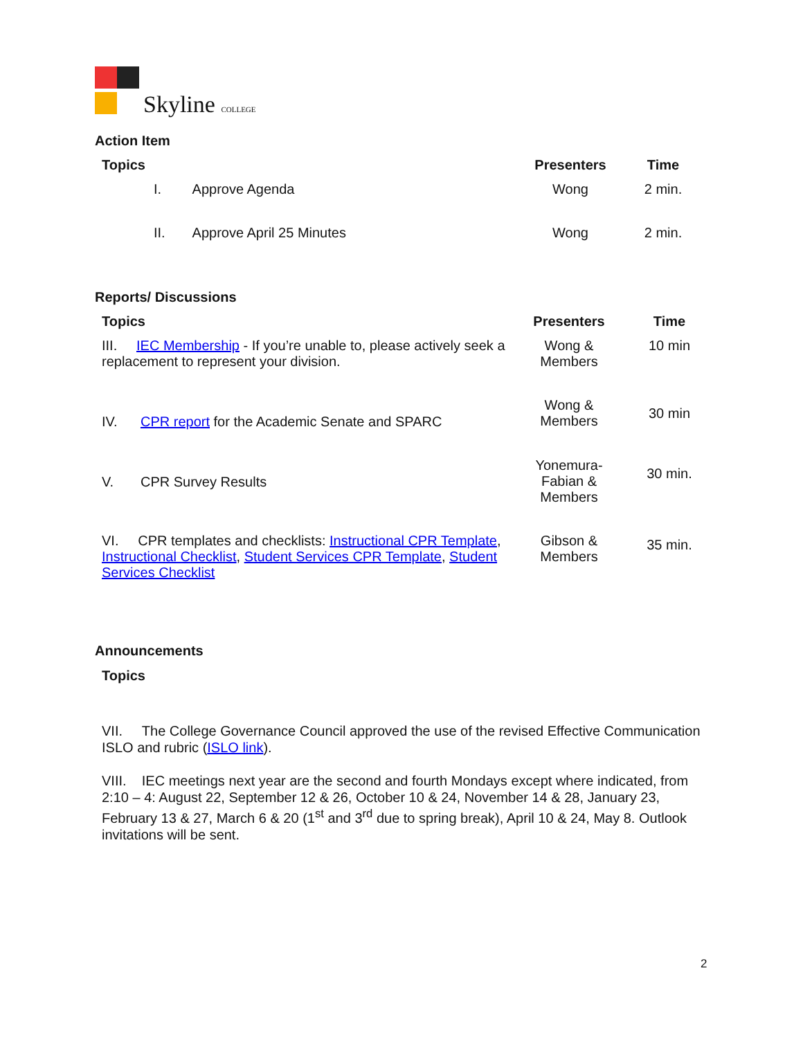Skyline COLLEGE
Action Item
| Topics | Presenters | Time |
| --- | --- | --- |
| I. Approve Agenda | Wong | 2 min. |
| II. Approve April 25 Minutes | Wong | 2 min. |
Reports/ Discussions
| Topics | Presenters | Time |
| --- | --- | --- |
| III. IEC Membership - If you’re unable to, please actively seek a replacement to represent your division. | Wong & Members | 10 min |
| IV. CPR report for the Academic Senate and SPARC | Wong & Members | 30 min |
| V. CPR Survey Results | Yonemura- Fabian & Members | 30 min. |
| VI. CPR templates and checklists: Instructional CPR Template , Instructional Checklist , Student Services CPR Template , Student Services Checklist | Gibson & Members | 35 min. |
Announcements
Topics
VII. The College Governance Council approved the use of the revised Effective Communication ISLO and rubric (ISLO link).
VIII. IEC meetings next year are the second and fourth Mondays except where indicated, from 2:10 – 4: August 22, September 12 & 26, October 10 & 24, November 14 & 28, January 23, February 13 & 27, March 6 & 20 (1<sup>st</sup> and 3<sup>rd</sup> due to spring break), April 10 & 24, May 8. Outlook invitations will be sent.
2